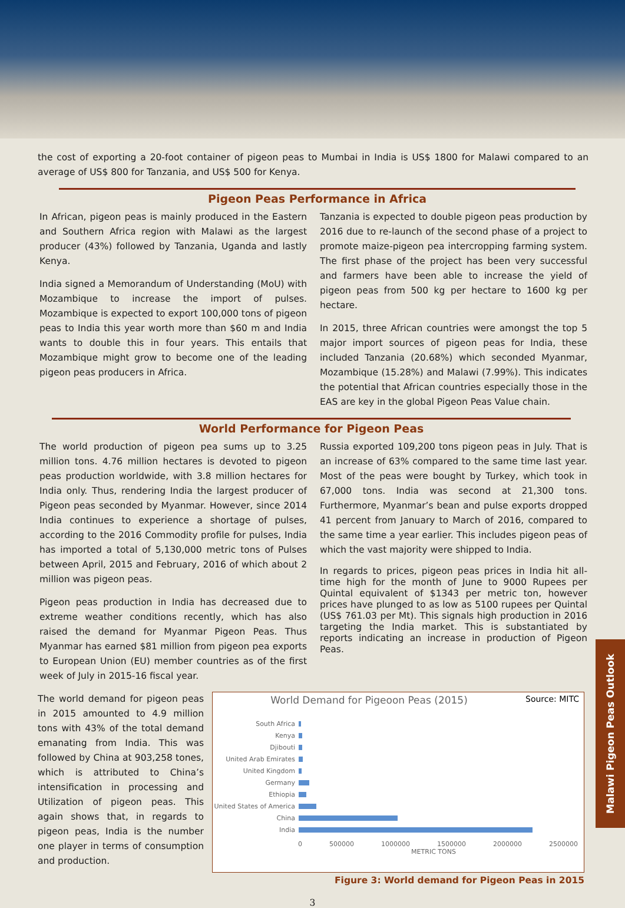the cost of exporting a 20-foot container of pigeon peas to Mumbai in India is US$ 1800 for Malawi compared to an average of US$ 800 for Tanzania, and US$ 500 for Kenya.
Pigeon Peas Performance in Africa
In African, pigeon peas is mainly produced in the Eastern and Southern Africa region with Malawi as the largest producer (43%) followed by Tanzania, Uganda and lastly Kenya.
India signed a Memorandum of Understanding (MoU) with Mozambique to increase the import of pulses. Mozambique is expected to export 100,000 tons of pigeon peas to India this year worth more than $60 m and India wants to double this in four years. This entails that Mozambique might grow to become one of the leading pigeon peas producers in Africa.
Tanzania is expected to double pigeon peas production by 2016 due to re-launch of the second phase of a project to promote maize-pigeon pea intercropping farming system. The first phase of the project has been very successful and farmers have been able to increase the yield of pigeon peas from 500 kg per hectare to 1600 kg per hectare.
In 2015, three African countries were amongst the top 5 major import sources of pigeon peas for India, these included Tanzania (20.68%) which seconded Myanmar, Mozambique (15.28%) and Malawi (7.99%). This indicates the potential that African countries especially those in the EAS are key in the global Pigeon Peas Value chain.
World Performance for Pigeon Peas
The world production of pigeon pea sums up to 3.25 million tons. 4.76 million hectares is devoted to pigeon peas production worldwide, with 3.8 million hectares for India only. Thus, rendering India the largest producer of Pigeon peas seconded by Myanmar. However, since 2014 India continues to experience a shortage of pulses, according to the 2016 Commodity profile for pulses, India has imported a total of 5,130,000 metric tons of Pulses between April, 2015 and February, 2016 of which about 2 million was pigeon peas.
Pigeon peas production in India has decreased due to extreme weather conditions recently, which has also raised the demand for Myanmar Pigeon Peas. Thus Myanmar has earned $81 million from pigeon pea exports to European Union (EU) member countries as of the first week of July in 2015-16 fiscal year.
Russia exported 109,200 tons pigeon peas in July. That is an increase of 63% compared to the same time last year. Most of the peas were bought by Turkey, which took in 67,000 tons. India was second at 21,300 tons. Furthermore, Myanmar’s bean and pulse exports dropped 41 percent from January to March of 2016, compared to the same time a year earlier. This includes pigeon peas of which the vast majority were shipped to India.
In regards to prices, pigeon peas prices in India hit all-time high for the month of June to 9000 Rupees per Quintal equivalent of $1343 per metric ton, however prices have plunged to as low as 5100 rupees per Quintal (US$ 761.03 per Mt). This signals high production in 2016 targeting the India market. This is substantiated by reports indicating an increase in production of Pigeon Peas.
The world demand for pigeon peas in 2015 amounted to 4.9 million tons with 43% of the total demand emanating from India. This was followed by China at 903,258 tones, which is attributed to China’s intensification in processing and Utilization of pigeon peas. This again shows that, in regards to pigeon peas, India is the number one player in terms of consumption and production.
World Demand for Pigeoon Peas (2015) Source: MITC
South Africa
Kenya
Djibouti
United Arab Emirates
United Kingdom
Germany
Ethiopia
United States of America
China
India
0 500000 1000000 1500000 2000000 2500000
METRIC TONS
Figure 3: World demand for Pigeon Peas in 2015
3
Malawi Pigeon Peas Outlook